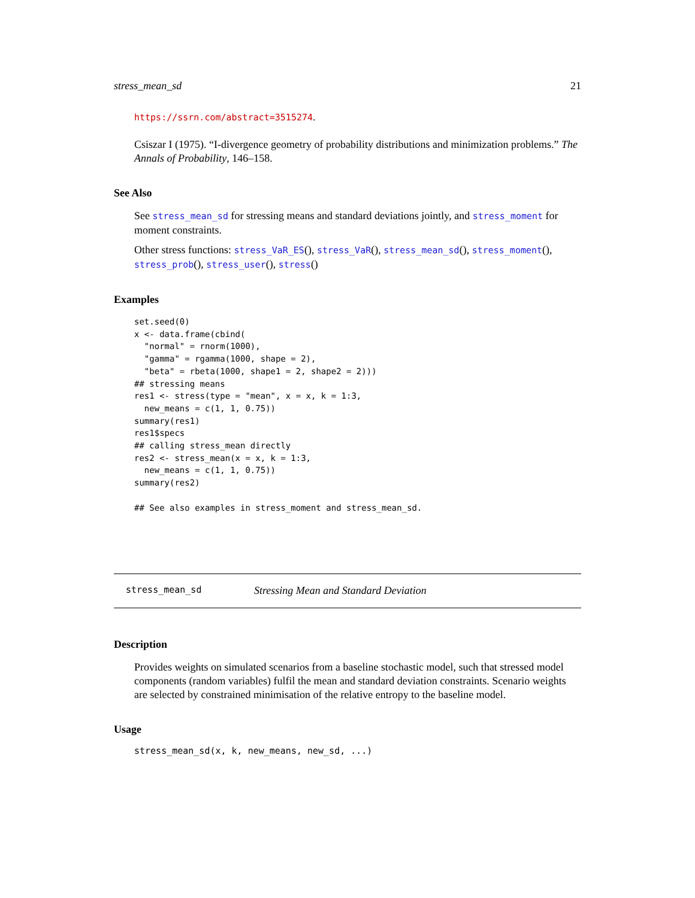stress_mean_sd 21
https://ssrn.com/abstract=3515274.
Csiszar I (1975). “I-divergence geometry of probability distributions and minimization problems.” The Annals of Probability, 146–158.
See Also
See stress_mean_sd for stressing means and standard deviations jointly, and stress_moment for moment constraints.
Other stress functions: stress_VaR_ES(), stress_VaR(), stress_mean_sd(), stress_moment(), stress_prob(), stress_user(), stress()
Examples
set.seed(0)
x <- data.frame(cbind(
  "normal" = rnorm(1000),
  "gamma" = rgamma(1000, shape = 2),
  "beta" = rbeta(1000, shape1 = 2, shape2 = 2)))
## stressing means
res1 <- stress(type = "mean", x = x, k = 1:3,
  new_means = c(1, 1, 0.75))
summary(res1)
res1$specs
## calling stress_mean directly
res2 <- stress_mean(x = x, k = 1:3,
  new_means = c(1, 1, 0.75))
summary(res2)

## See also examples in stress_moment and stress_mean_sd.
stress_mean_sd Stressing Mean and Standard Deviation
Description
Provides weights on simulated scenarios from a baseline stochastic model, such that stressed model components (random variables) fulfil the mean and standard deviation constraints. Scenario weights are selected by constrained minimisation of the relative entropy to the baseline model.
Usage
stress_mean_sd(x, k, new_means, new_sd, ...)